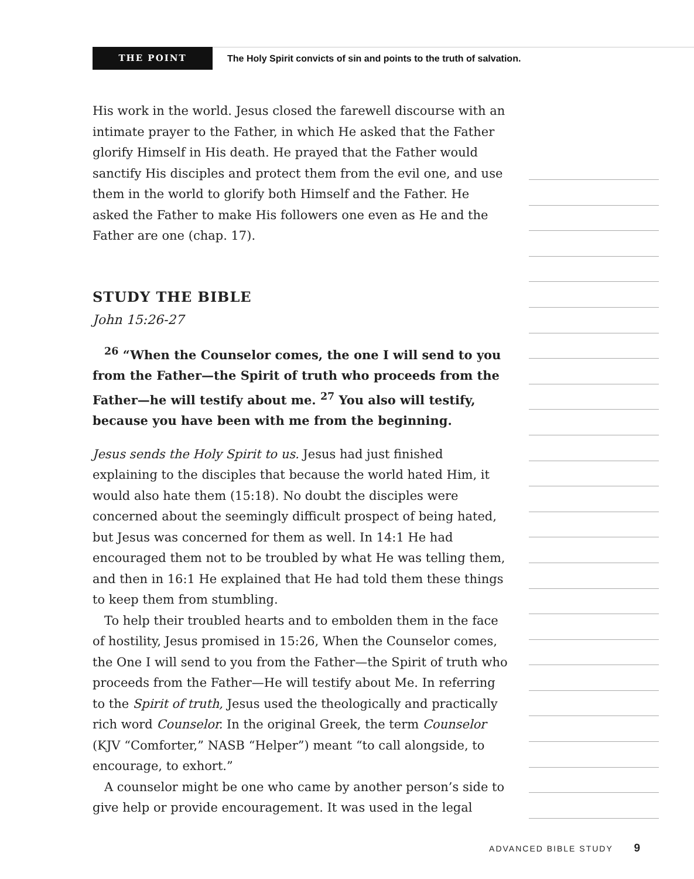THE POINT
The Holy Spirit convicts of sin and points to the truth of salvation.
His work in the world. Jesus closed the farewell discourse with an intimate prayer to the Father, in which He asked that the Father glorify Himself in His death. He prayed that the Father would sanctify His disciples and protect them from the evil one, and use them in the world to glorify both Himself and the Father. He asked the Father to make His followers one even as He and the Father are one (chap. 17).
STUDY THE BIBLE
John 15:26-27
<sup>26</sup> “When the Counselor comes, the one I will send to you from the Father—the Spirit of truth who proceeds from the Father—he will testify about me. <sup>27</sup> You also will testify, because you have been with me from the beginning.
Jesus sends the Holy Spirit to us. Jesus had just finished explaining to the disciples that because the world hated Him, it would also hate them (15:18). No doubt the disciples were concerned about the seemingly difficult prospect of being hated, but Jesus was concerned for them as well. In 14:1 He had encouraged them not to be troubled by what He was telling them, and then in 16:1 He explained that He had told them these things to keep them from stumbling.
To help their troubled hearts and to embolden them in the face of hostility, Jesus promised in 15:26, When the Counselor comes, the One I will send to you from the Father—the Spirit of truth who proceeds from the Father—He will testify about Me. In referring to the Spirit of truth, Jesus used the theologically and practically rich word Counselor. In the original Greek, the term Counselor (KJV “Comforter,” NASB “Helper”) meant “to call alongside, to encourage, to exhort.”
A counselor might be one who came by another person’s side to give help or provide encouragement. It was used in the legal
ADVANCED BIBLE STUDY 9